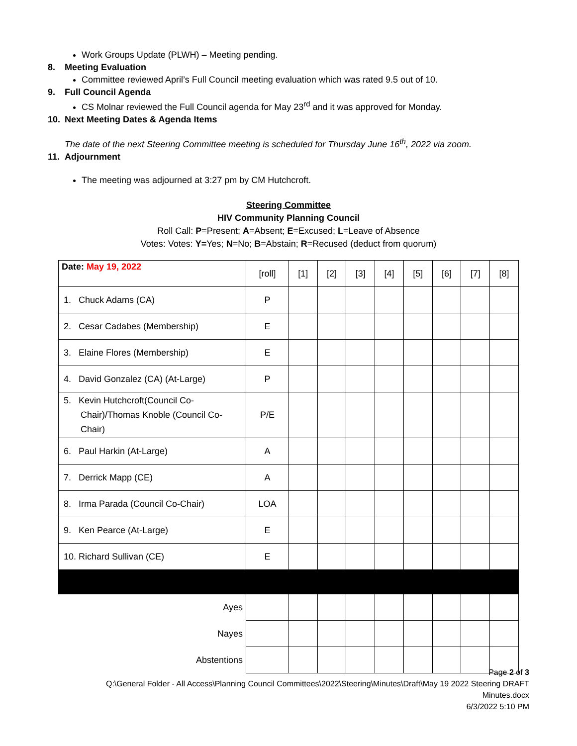Work Groups Update (PLWH) – Meeting pending.
8. Meeting Evaluation
Committee reviewed April’s Full Council meeting evaluation which was rated 9.5 out of 10.
9. Full Council Agenda
CS Molnar reviewed the Full Council agenda for May 23<sup>rd</sup> and it was approved for Monday.
10. Next Meeting Dates & Agenda Items
The date of the next Steering Committee meeting is scheduled for Thursday June 16<sup>th</sup>, 2022 via zoom.
11. Adjournment
The meeting was adjourned at 3:27 pm by CM Hutchcroft.
Steering Committee
HIV Community Planning Council
Roll Call: P=Present; A=Absent; E=Excused; L=Leave of Absence
Votes: Votes: Y=Yes; N=No; B=Abstain; R=Recused (deduct from quorum)
| Date: May 19, 2022 | [roll] | [1] | [2] | [3] | [4] | [5] | [6] | [7] | [8] |
| 1. Chuck Adams (CA) | P | | | | | | | | |
| 2. Cesar Cadabes (Membership) | E | | | | | | | | |
| 3. Elaine Flores (Membership) | E | | | | | | | | |
| 4. David Gonzalez (CA) (At-Large) | P | | | | | | | | |
| 5. Kevin Hutchcroft(Council Co-Chair)/Thomas Knoble (Council Co-Chair) | P/E | | | | | | | | |
| 6. Paul Harkin (At-Large) | A | | | | | | | | |
| 7. Derrick Mapp (CE) | A | | | | | | | | |
| 8. Irma Parada (Council Co-Chair) | LOA | | | | | | | | |
| 9. Ken Pearce (At-Large) | E | | | | | | | | |
| 10. Richard Sullivan (CE) | E | | | | | | | | |
| Ayes | | | | | | | | | |
| Nayes | | | | | | | | | |
| Abstentions | | | | | | | | | |
Page 2 of 3
Q:\General Folder - All Access\Planning Council Committees\2022\Steering\Minutes\Draft\May 19 2022 Steering DRAFT
Minutes.docx
6/3/2022 5:10 PM